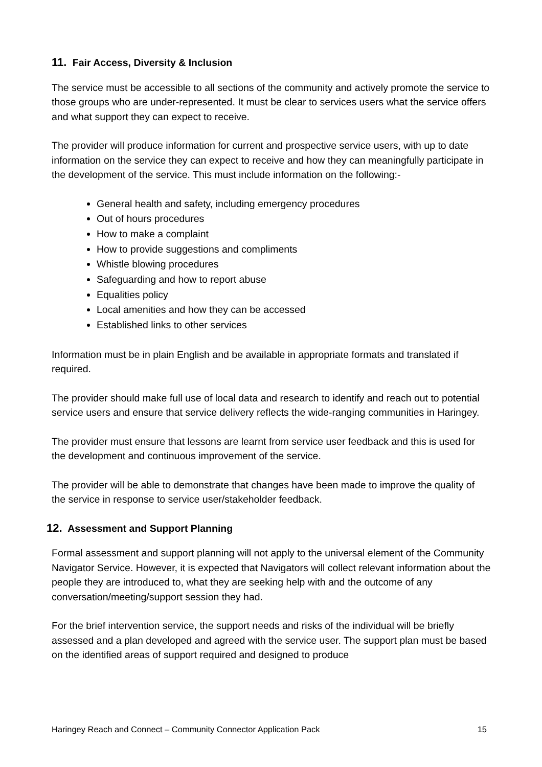11. Fair Access, Diversity & Inclusion
The service must be accessible to all sections of the community and actively promote the service to those groups who are under-represented. It must be clear to services users what the service offers and what support they can expect to receive.
The provider will produce information for current and prospective service users, with up to date information on the service they can expect to receive and how they can meaningfully participate in the development of the service. This must include information on the following:-
General health and safety, including emergency procedures
Out of hours procedures
How to make a complaint
How to provide suggestions and compliments
Whistle blowing procedures
Safeguarding and how to report abuse
Equalities policy
Local amenities and how they can be accessed
Established links to other services
Information must be in plain English and be available in appropriate formats and translated if required.
The provider should make full use of local data and research to identify and reach out to potential service users and ensure that service delivery reflects the wide-ranging communities in Haringey.
The provider must ensure that lessons are learnt from service user feedback and this is used for the development and continuous improvement of the service.
The provider will be able to demonstrate that changes have been made to improve the quality of the service in response to service user/stakeholder feedback.
12. Assessment and Support Planning
Formal assessment and support planning will not apply to the universal element of the Community Navigator Service. However, it is expected that Navigators will collect relevant information about the people they are introduced to, what they are seeking help with and the outcome of any conversation/meeting/support session they had.
For the brief intervention service, the support needs and risks of the individual will be briefly assessed and a plan developed and agreed with the service user. The support plan must be based on the identified areas of support required and designed to produce
Haringey Reach and Connect – Community Connector Application Pack 15